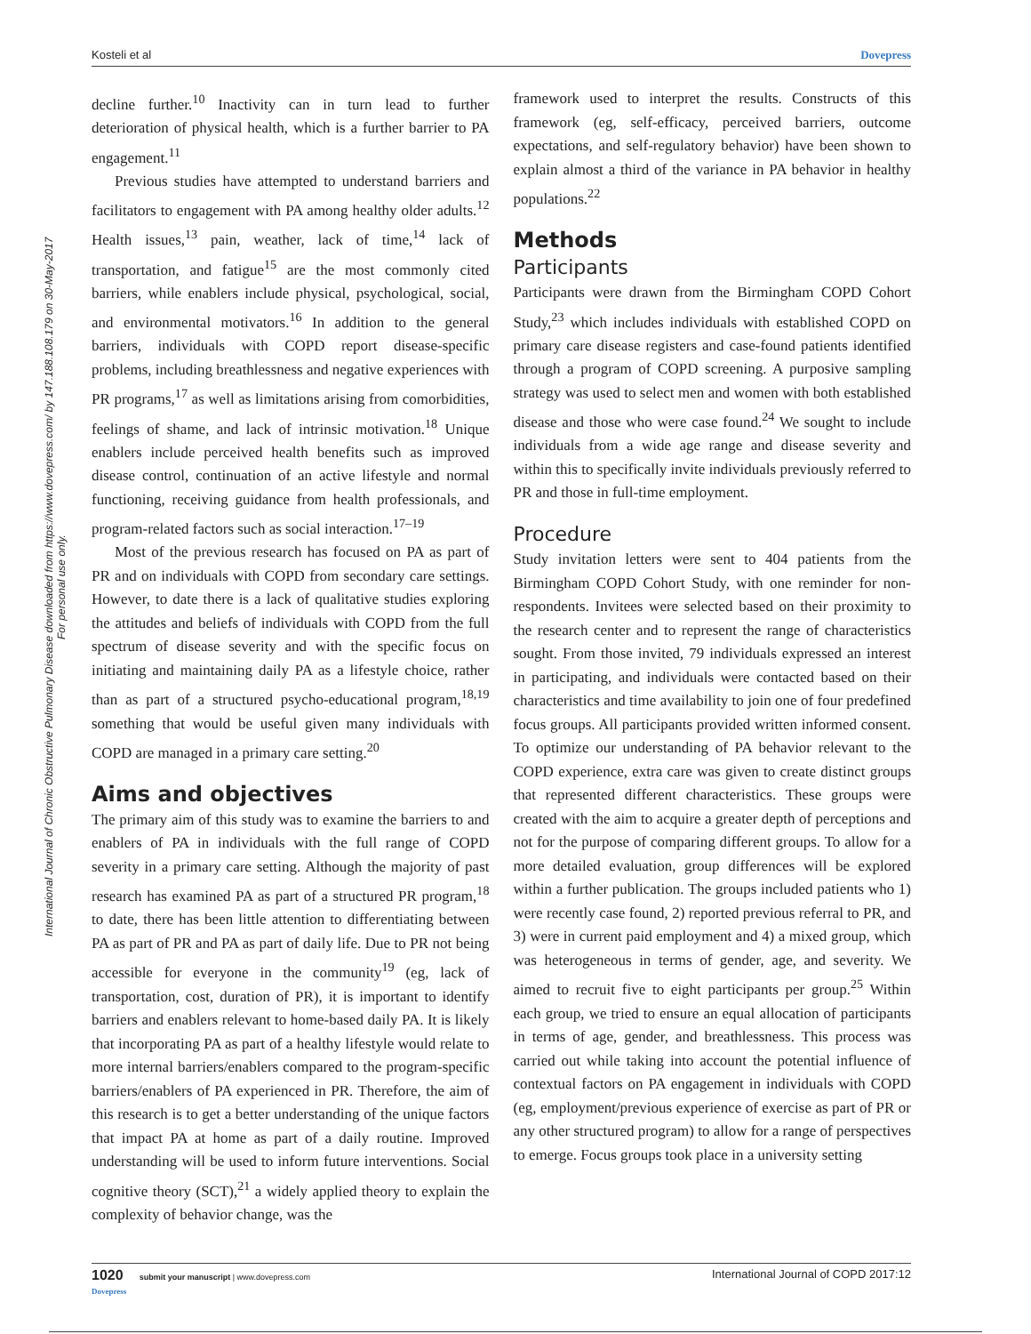Kosteli et al Dovepress
International Journal of Chronic Obstructive Pulmonary Disease downloaded from https://www.dovepress.com/ by 147.188.108.179 on 30-May-2017
For personal use only.
decline further.<sup>10</sup> Inactivity can in turn lead to further deterioration of physical health, which is a further barrier to PA engagement.<sup>11</sup>
Previous studies have attempted to understand barriers and facilitators to engagement with PA among healthy older adults.<sup>12</sup> Health issues,<sup>13</sup> pain, weather, lack of time,<sup>14</sup> lack of transportation, and fatigue<sup>15</sup> are the most commonly cited barriers, while enablers include physical, psychological, social, and environmental motivators.<sup>16</sup> In addition to the general barriers, individuals with COPD report disease-specific problems, including breathlessness and negative experiences with PR programs,<sup>17</sup> as well as limitations arising from comorbidities, feelings of shame, and lack of intrinsic motivation.<sup>18</sup> Unique enablers include perceived health benefits such as improved disease control, continuation of an active lifestyle and normal functioning, receiving guidance from health professionals, and program-related factors such as social interaction.<sup>17–19</sup>
Most of the previous research has focused on PA as part of PR and on individuals with COPD from secondary care settings. However, to date there is a lack of qualitative studies exploring the attitudes and beliefs of individuals with COPD from the full spectrum of disease severity and with the specific focus on initiating and maintaining daily PA as a lifestyle choice, rather than as part of a structured psycho-educational program,<sup>18,19</sup> something that would be useful given many individuals with COPD are managed in a primary care setting.<sup>20</sup>
Aims and objectives
The primary aim of this study was to examine the barriers to and enablers of PA in individuals with the full range of COPD severity in a primary care setting. Although the majority of past research has examined PA as part of a structured PR program,<sup>18</sup> to date, there has been little attention to differentiating between PA as part of PR and PA as part of daily life. Due to PR not being accessible for everyone in the community<sup>19</sup> (eg, lack of transportation, cost, duration of PR), it is important to identify barriers and enablers relevant to home-based daily PA. It is likely that incorporating PA as part of a healthy lifestyle would relate to more internal barriers/enablers compared to the program-specific barriers/enablers of PA experienced in PR. Therefore, the aim of this research is to get a better understanding of the unique factors that impact PA at home as part of a daily routine. Improved understanding will be used to inform future interventions. Social cognitive theory (SCT),<sup>21</sup> a widely applied theory to explain the complexity of behavior change, was the
framework used to interpret the results. Constructs of this framework (eg, self-efficacy, perceived barriers, outcome expectations, and self-regulatory behavior) have been shown to explain almost a third of the variance in PA behavior in healthy populations.<sup>22</sup>
Methods
Participants
Participants were drawn from the Birmingham COPD Cohort Study,<sup>23</sup> which includes individuals with established COPD on primary care disease registers and case-found patients identified through a program of COPD screening. A purposive sampling strategy was used to select men and women with both established disease and those who were case found.<sup>24</sup> We sought to include individuals from a wide age range and disease severity and within this to specifically invite individuals previously referred to PR and those in full-time employment.
Procedure
Study invitation letters were sent to 404 patients from the Birmingham COPD Cohort Study, with one reminder for non-respondents. Invitees were selected based on their proximity to the research center and to represent the range of characteristics sought. From those invited, 79 individuals expressed an interest in participating, and individuals were contacted based on their characteristics and time availability to join one of four predefined focus groups. All participants provided written informed consent. To optimize our understanding of PA behavior relevant to the COPD experience, extra care was given to create distinct groups that represented different characteristics. These groups were created with the aim to acquire a greater depth of perceptions and not for the purpose of comparing different groups. To allow for a more detailed evaluation, group differences will be explored within a further publication. The groups included patients who 1) were recently case found, 2) reported previous referral to PR, and 3) were in current paid employment and 4) a mixed group, which was heterogeneous in terms of gender, age, and severity. We aimed to recruit five to eight participants per group.<sup>25</sup> Within each group, we tried to ensure an equal allocation of participants in terms of age, gender, and breathlessness. This process was carried out while taking into account the potential influence of contextual factors on PA engagement in individuals with COPD (eg, employment/previous experience of exercise as part of PR or any other structured program) to allow for a range of perspectives to emerge. Focus groups took place in a university setting
1020 submit your manuscript | www.dovepress.com
Dovepress International Journal of COPD 2017:12